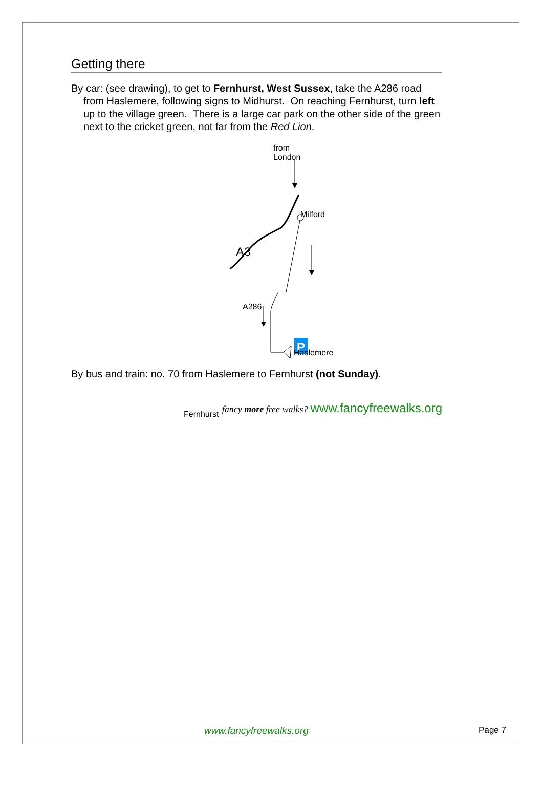Getting there
By car: (see drawing), to get to Fernhurst, West Sussex, take the A286 road from Haslemere, following signs to Midhurst. On reaching Fernhurst, turn left up to the village green. There is a large car park on the other side of the green next to the cricket green, not far from the Red Lion.
P
from
London
Milford
A3
A286
Haslemere
Fernhurst
By bus and train: no. 70 from Haslemere to Fernhurst (not Sunday).
fancy more free walks? www.fancyfreewalks.org
www.fancyfreewalks.org Page 7